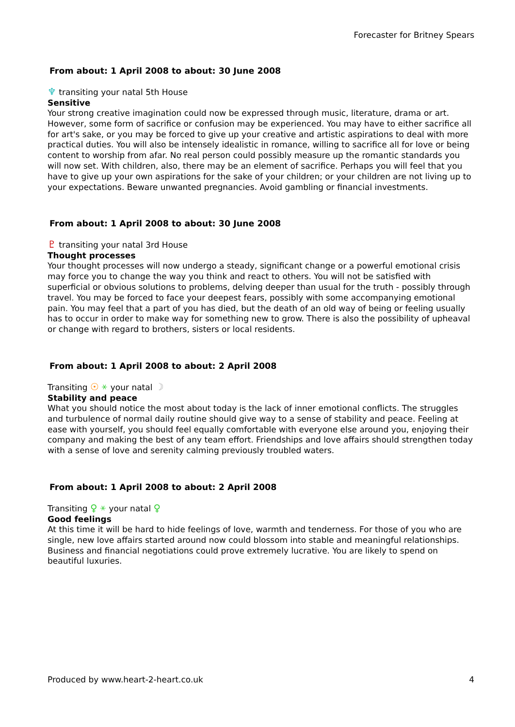Forecaster for Britney Spears
From about: 1 April 2008 to about: 30 June 2008
♆ transiting your natal 5th House
Sensitive
Your strong creative imagination could now be expressed through music, literature, drama or art. However, some form of sacrifice or confusion may be experienced. You may have to either sacrifice all for art's sake, or you may be forced to give up your creative and artistic aspirations to deal with more practical duties. You will also be intensely idealistic in romance, willing to sacrifice all for love or being content to worship from afar. No real person could possibly measure up the romantic standards you will now set. With children, also, there may be an element of sacrifice. Perhaps you will feel that you have to give up your own aspirations for the sake of your children; or your children are not living up to your expectations. Beware unwanted pregnancies. Avoid gambling or financial investments.
From about: 1 April 2008 to about: 30 June 2008
♇ transiting your natal 3rd House
Thought processes
Your thought processes will now undergo a steady, significant change or a powerful emotional crisis may force you to change the way you think and react to others. You will not be satisfied with superficial or obvious solutions to problems, delving deeper than usual for the truth - possibly through travel. You may be forced to face your deepest fears, possibly with some accompanying emotional pain. You may feel that a part of you has died, but the death of an old way of being or feeling usually has to occur in order to make way for something new to grow. There is also the possibility of upheaval or change with regard to brothers, sisters or local residents.
From about: 1 April 2008 to about: 2 April 2008
Transiting ☉ ⚹ your natal ☽
Stability and peace
What you should notice the most about today is the lack of inner emotional conflicts. The struggles and turbulence of normal daily routine should give way to a sense of stability and peace. Feeling at ease with yourself, you should feel equally comfortable with everyone else around you, enjoying their company and making the best of any team effort. Friendships and love affairs should strengthen today with a sense of love and serenity calming previously troubled waters.
From about: 1 April 2008 to about: 2 April 2008
Transiting ♀ ⚹ your natal ♀
Good feelings
At this time it will be hard to hide feelings of love, warmth and tenderness. For those of you who are single, new love affairs started around now could blossom into stable and meaningful relationships. Business and financial negotiations could prove extremely lucrative. You are likely to spend on beautiful luxuries.
Produced by www.heart-2-heart.co.uk 4